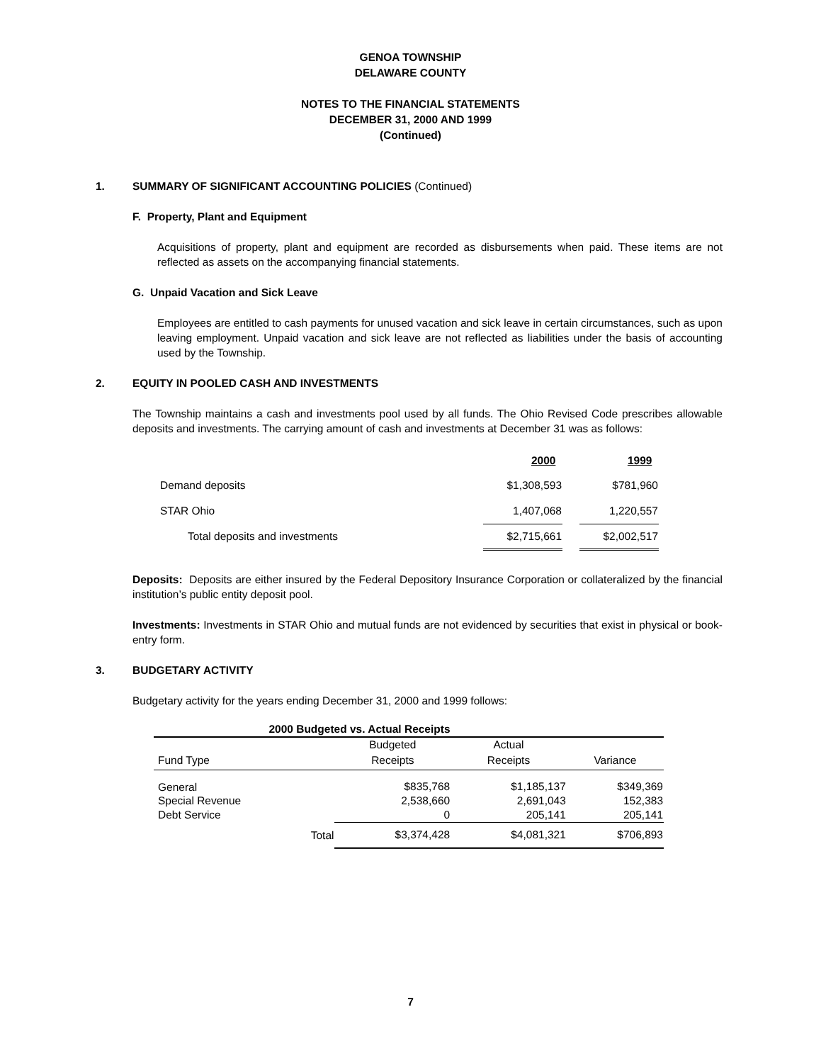GENOA TOWNSHIP
DELAWARE COUNTY
NOTES TO THE FINANCIAL STATEMENTS
DECEMBER 31, 2000 AND 1999
(Continued)
1. SUMMARY OF SIGNIFICANT ACCOUNTING POLICIES (Continued)
F. Property, Plant and Equipment
Acquisitions of property, plant and equipment are recorded as disbursements when paid. These items are not reflected as assets on the accompanying financial statements.
G. Unpaid Vacation and Sick Leave
Employees are entitled to cash payments for unused vacation and sick leave in certain circumstances, such as upon leaving employment. Unpaid vacation and sick leave are not reflected as liabilities under the basis of accounting used by the Township.
2. EQUITY IN POOLED CASH AND INVESTMENTS
The Township maintains a cash and investments pool used by all funds. The Ohio Revised Code prescribes allowable deposits and investments. The carrying amount of cash and investments at December 31 was as follows:
| | 2000 | | 1999 |
| Demand deposits | $1,308,593 | | $781,960 |
| STAR Ohio | 1,407,068 | | 1,220,557 |
| Total deposits and investments | $2,715,661 | | $2,002,517 |
Deposits: Deposits are either insured by the Federal Depository Insurance Corporation or collateralized by the financial institution’s public entity deposit pool.
Investments: Investments in STAR Ohio and mutual funds are not evidenced by securities that exist in physical or book-entry form.
3. BUDGETARY ACTIVITY
Budgetary activity for the years ending December 31, 2000 and 1999 follows:
| 2000 Budgeted vs. Actual Receipts | | | |
| --- | --- | --- | --- |
| | Budgeted | Actual | |
| Fund Type | Receipts | Receipts | Variance |
| General | $835,768 | $1,185,137 | $349,369 |
| Special Revenue | 2,538,660 | 2,691,043 | 152,383 |
| Debt Service | 0 | 205,141 | 205,141 |
| Total | $3,374,428 | $4,081,321 | $706,893 |
7